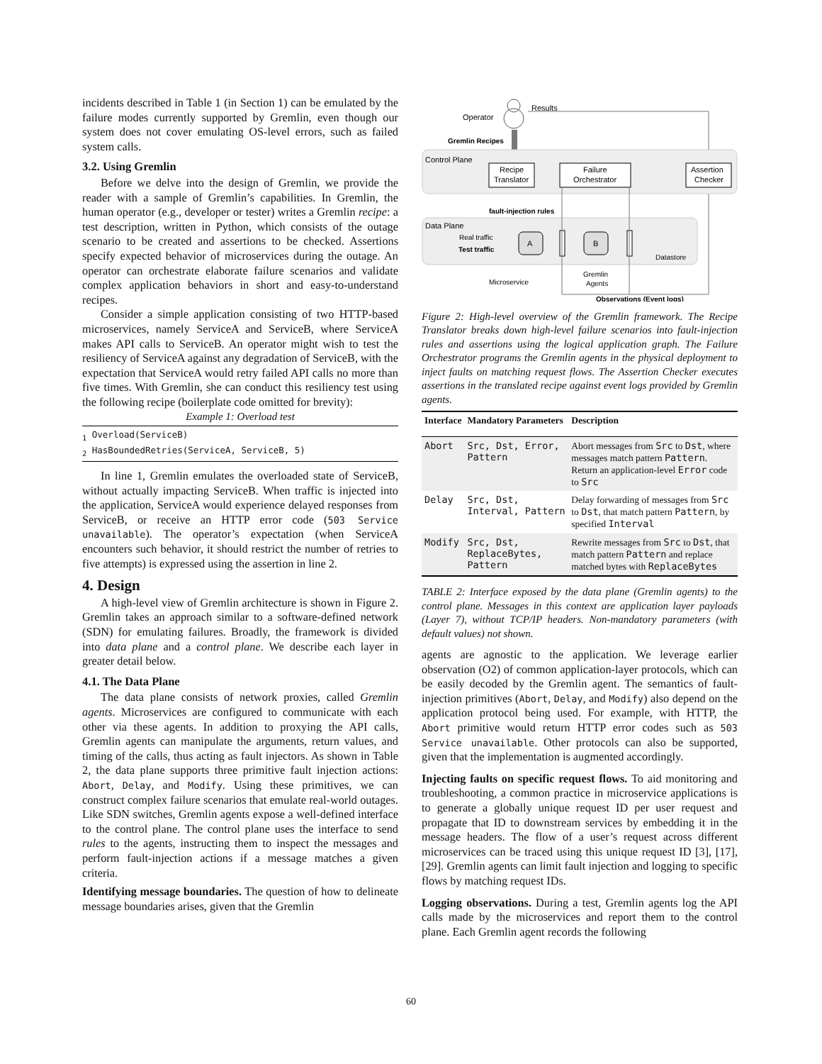incidents described in Table 1 (in Section 1) can be emulated by the failure modes currently supported by Gremlin, even though our system does not cover emulating OS-level errors, such as failed system calls.
3.2. Using Gremlin
Before we delve into the design of Gremlin, we provide the reader with a sample of Gremlin’s capabilities. In Gremlin, the human operator (e.g., developer or tester) writes a Gremlin recipe: a test description, written in Python, which consists of the outage scenario to be created and assertions to be checked. Assertions specify expected behavior of microservices during the outage. An operator can orchestrate elaborate failure scenarios and validate complex application behaviors in short and easy-to-understand recipes.
Consider a simple application consisting of two HTTP-based microservices, namely ServiceA and ServiceB, where ServiceA makes API calls to ServiceB. An operator might wish to test the resiliency of ServiceA against any degradation of ServiceB, with the expectation that ServiceA would retry failed API calls no more than five times. With Gremlin, she can conduct this resiliency test using the following recipe (boilerplate code omitted for brevity):
Example 1: Overload test
<sub>1</sub> Overload(ServiceB)
<sub>2</sub> HasBoundedRetries(ServiceA, ServiceB, 5)
In line 1, Gremlin emulates the overloaded state of ServiceB, without actually impacting ServiceB. When traffic is injected into the application, ServiceA would experience delayed responses from ServiceB, or receive an HTTP error code (503 Service unavailable). The operator’s expectation (when ServiceA encounters such behavior, it should restrict the number of retries to five attempts) is expressed using the assertion in line 2.
4. Design
A high-level view of Gremlin architecture is shown in Figure 2. Gremlin takes an approach similar to a software-defined network (SDN) for emulating failures. Broadly, the framework is divided into data plane and a control plane. We describe each layer in greater detail below.
4.1. The Data Plane
The data plane consists of network proxies, called Gremlin agents. Microservices are configured to communicate with each other via these agents. In addition to proxying the API calls, Gremlin agents can manipulate the arguments, return values, and timing of the calls, thus acting as fault injectors. As shown in Table 2, the data plane supports three primitive fault injection actions: Abort, Delay, and Modify. Using these primitives, we can construct complex failure scenarios that emulate real-world outages. Like SDN switches, Gremlin agents expose a well-defined interface to the control plane. The control plane uses the interface to send rules to the agents, instructing them to inspect the messages and perform fault-injection actions if a message matches a given criteria.
Identifying message boundaries. The question of how to delineate message boundaries arises, given that the Gremlin
Operator
Results
Gremlin Recipes
Control Plane
Recipe
Translator
Failure
Orchestrator
Assertion
Checker
fault-injection rules
Data Plane
Real traffic
Test traffic
A
B
Datastore
Microservice
Gremlin
Agents
Observations (Event logs)
Figure 2: High-level overview of the Gremlin framework. The Recipe Translator breaks down high-level failure scenarios into fault-injection rules and assertions using the logical application graph. The Failure Orchestrator programs the Gremlin agents in the physical deployment to inject faults on matching request flows. The Assertion Checker executes assertions in the translated recipe against event logs provided by Gremlin agents.
| Interface | Mandatory Parameters | Description |
| --- | --- | --- |
| Abort | Src, Dst, Error, Pattern | Abort messages from Src to Dst , where messages match pattern Pattern . Return an application-level Error code to Src |
| Delay | Src, Dst, Interval, Pattern | Delay forwarding of messages from Src to Dst , that match pattern Pattern , by specified Interval |
| Modify | Src, Dst, ReplaceBytes, Pattern | Rewrite messages from Src to Dst , that match pattern Pattern and replace matched bytes with ReplaceBytes |
TABLE 2: Interface exposed by the data plane (Gremlin agents) to the control plane. Messages in this context are application layer payloads (Layer 7), without TCP/IP headers. Non-mandatory parameters (with default values) not shown.
agents are agnostic to the application. We leverage earlier observation (O2) of common application-layer protocols, which can be easily decoded by the Gremlin agent. The semantics of fault-injection primitives (Abort, Delay, and Modify) also depend on the application protocol being used. For example, with HTTP, the Abort primitive would return HTTP error codes such as 503 Service unavailable. Other protocols can also be supported, given that the implementation is augmented accordingly.
Injecting faults on specific request flows. To aid monitoring and troubleshooting, a common practice in microservice applications is to generate a globally unique request ID per user request and propagate that ID to downstream services by embedding it in the message headers. The flow of a user’s request across different microservices can be traced using this unique request ID [3], [17], [29]. Gremlin agents can limit fault injection and logging to specific flows by matching request IDs.
Logging observations. During a test, Gremlin agents log the API calls made by the microservices and report them to the control plane. Each Gremlin agent records the following
60